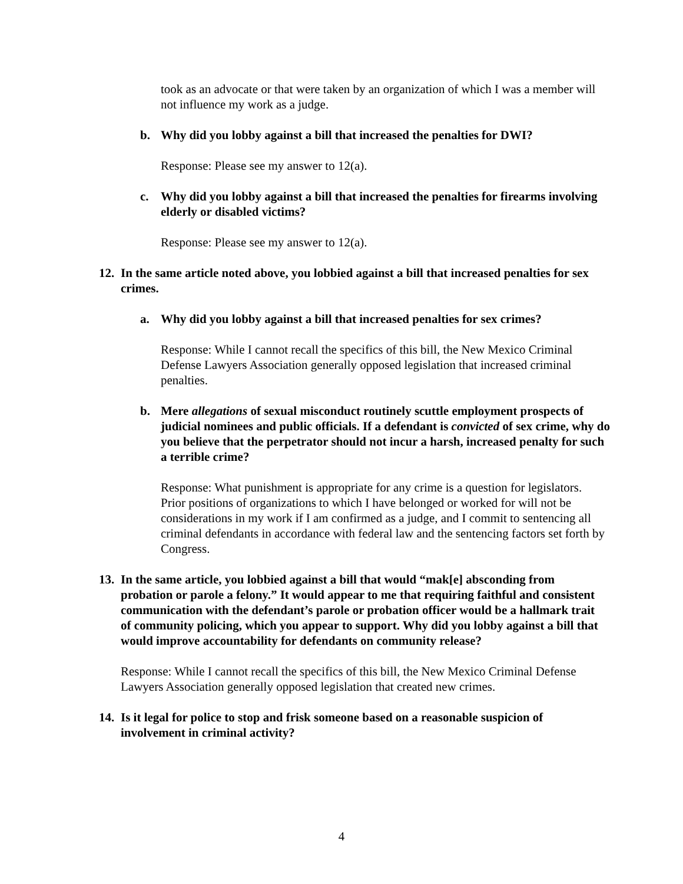took as an advocate or that were taken by an organization of which I was a member will not influence my work as a judge.
b. Why did you lobby against a bill that increased the penalties for DWI?
Response: Please see my answer to 12(a).
c. Why did you lobby against a bill that increased the penalties for firearms involving elderly or disabled victims?
Response: Please see my answer to 12(a).
12. In the same article noted above, you lobbied against a bill that increased penalties for sex crimes.
a. Why did you lobby against a bill that increased penalties for sex crimes?
Response: While I cannot recall the specifics of this bill, the New Mexico Criminal Defense Lawyers Association generally opposed legislation that increased criminal penalties.
b. Mere allegations of sexual misconduct routinely scuttle employment prospects of judicial nominees and public officials. If a defendant is convicted of sex crime, why do you believe that the perpetrator should not incur a harsh, increased penalty for such a terrible crime?
Response: What punishment is appropriate for any crime is a question for legislators. Prior positions of organizations to which I have belonged or worked for will not be considerations in my work if I am confirmed as a judge, and I commit to sentencing all criminal defendants in accordance with federal law and the sentencing factors set forth by Congress.
13. In the same article, you lobbied against a bill that would “mak[e] absconding from probation or parole a felony.” It would appear to me that requiring faithful and consistent communication with the defendant’s parole or probation officer would be a hallmark trait of community policing, which you appear to support. Why did you lobby against a bill that would improve accountability for defendants on community release?
Response: While I cannot recall the specifics of this bill, the New Mexico Criminal Defense Lawyers Association generally opposed legislation that created new crimes.
14. Is it legal for police to stop and frisk someone based on a reasonable suspicion of involvement in criminal activity?
4